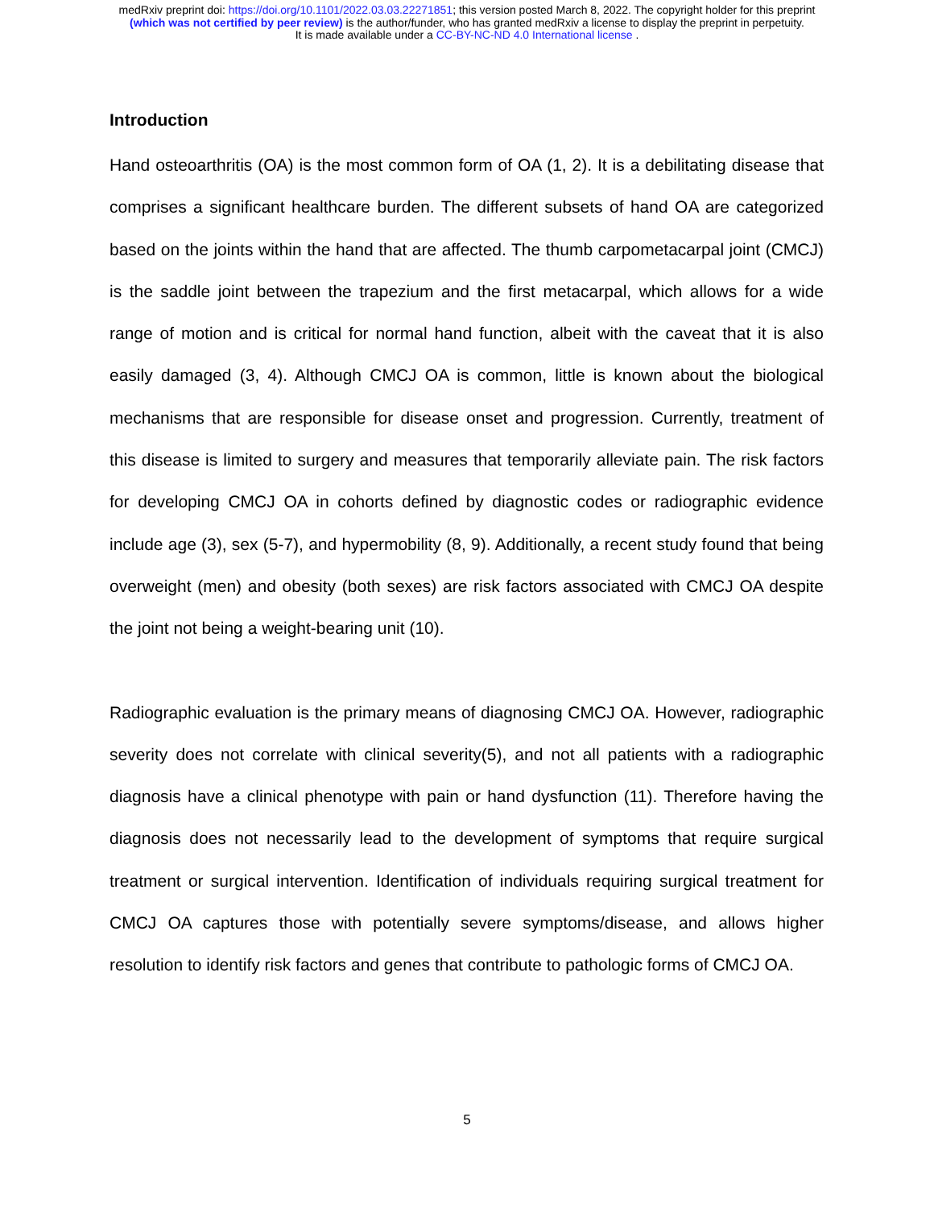medRxiv preprint doi: https://doi.org/10.1101/2022.03.03.22271851; this version posted March 8, 2022. The copyright holder for this preprint
(which was not certified by peer review) is the author/funder, who has granted medRxiv a license to display the preprint in perpetuity.
It is made available under a CC-BY-NC-ND 4.0 International license .
Introduction
Hand osteoarthritis (OA) is the most common form of OA (1, 2). It is a debilitating disease that comprises a significant healthcare burden. The different subsets of hand OA are categorized based on the joints within the hand that are affected. The thumb carpometacarpal joint (CMCJ) is the saddle joint between the trapezium and the first metacarpal, which allows for a wide range of motion and is critical for normal hand function, albeit with the caveat that it is also easily damaged (3, 4). Although CMCJ OA is common, little is known about the biological mechanisms that are responsible for disease onset and progression. Currently, treatment of this disease is limited to surgery and measures that temporarily alleviate pain. The risk factors for developing CMCJ OA in cohorts defined by diagnostic codes or radiographic evidence include age (3), sex (5-7), and hypermobility (8, 9). Additionally, a recent study found that being overweight (men) and obesity (both sexes) are risk factors associated with CMCJ OA despite the joint not being a weight-bearing unit (10).
Radiographic evaluation is the primary means of diagnosing CMCJ OA. However, radiographic severity does not correlate with clinical severity(5), and not all patients with a radiographic diagnosis have a clinical phenotype with pain or hand dysfunction (11). Therefore having the diagnosis does not necessarily lead to the development of symptoms that require surgical treatment or surgical intervention. Identification of individuals requiring surgical treatment for CMCJ OA captures those with potentially severe symptoms/disease, and allows higher resolution to identify risk factors and genes that contribute to pathologic forms of CMCJ OA.
5